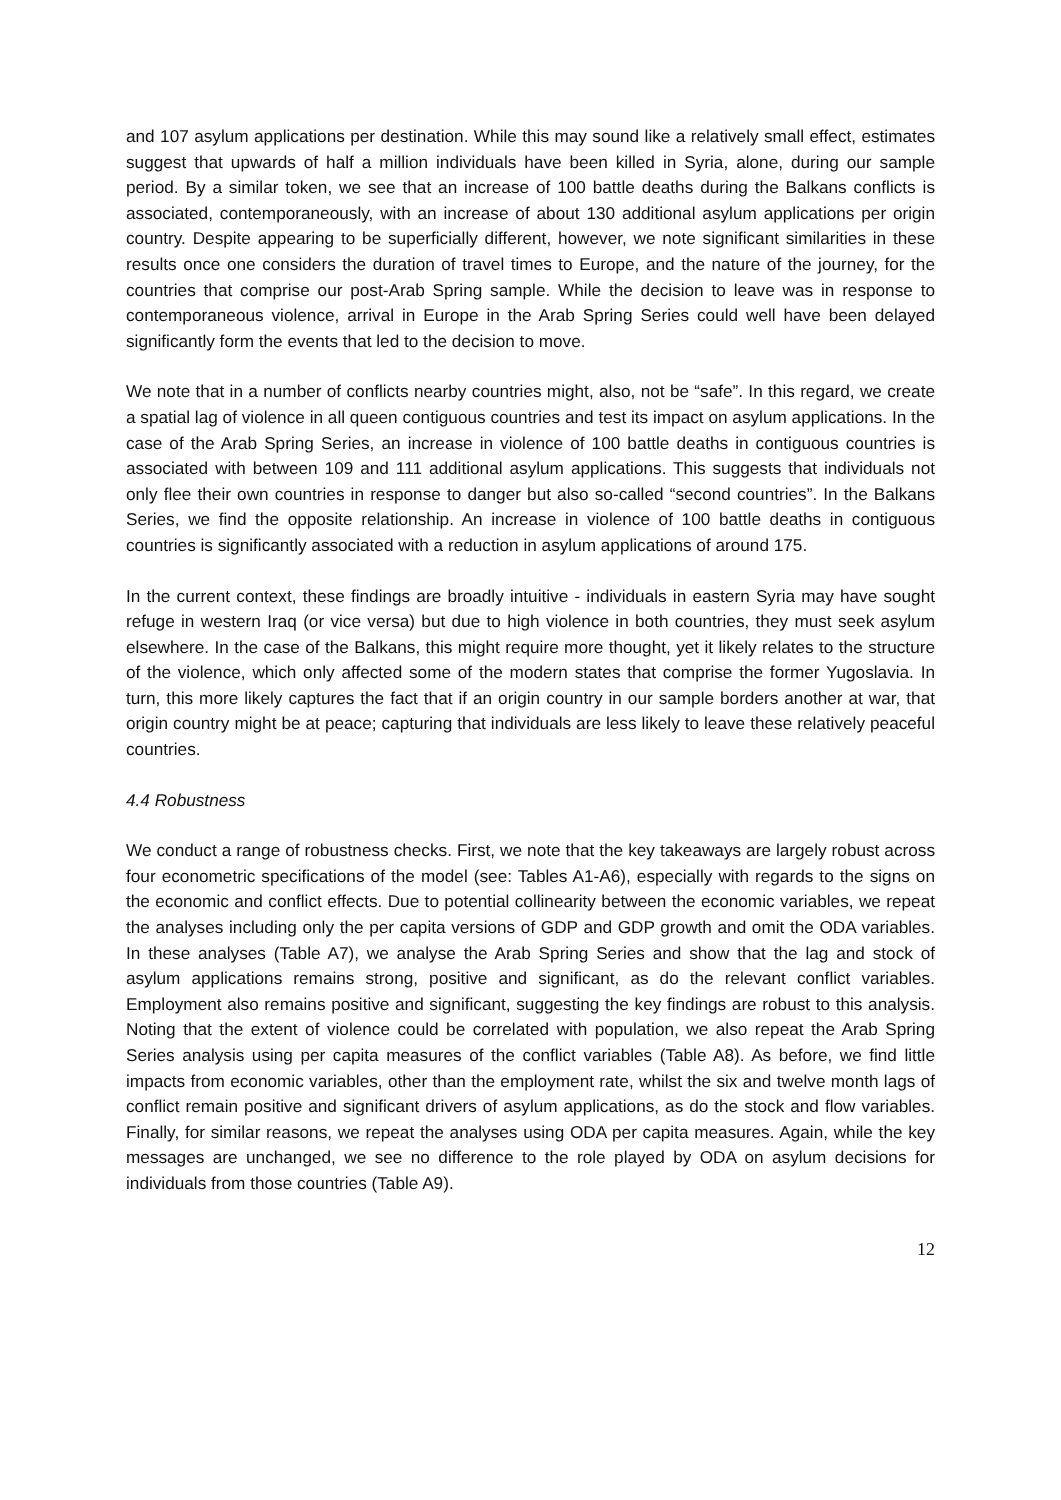and 107 asylum applications per destination. While this may sound like a relatively small effect, estimates suggest that upwards of half a million individuals have been killed in Syria, alone, during our sample period. By a similar token, we see that an increase of 100 battle deaths during the Balkans conflicts is associated, contemporaneously, with an increase of about 130 additional asylum applications per origin country. Despite appearing to be superficially different, however, we note significant similarities in these results once one considers the duration of travel times to Europe, and the nature of the journey, for the countries that comprise our post-Arab Spring sample. While the decision to leave was in response to contemporaneous violence, arrival in Europe in the Arab Spring Series could well have been delayed significantly form the events that led to the decision to move.
We note that in a number of conflicts nearby countries might, also, not be “safe”. In this regard, we create a spatial lag of violence in all queen contiguous countries and test its impact on asylum applications. In the case of the Arab Spring Series, an increase in violence of 100 battle deaths in contiguous countries is associated with between 109 and 111 additional asylum applications. This suggests that individuals not only flee their own countries in response to danger but also so-called “second countries”. In the Balkans Series, we find the opposite relationship. An increase in violence of 100 battle deaths in contiguous countries is significantly associated with a reduction in asylum applications of around 175.
In the current context, these findings are broadly intuitive - individuals in eastern Syria may have sought refuge in western Iraq (or vice versa) but due to high violence in both countries, they must seek asylum elsewhere. In the case of the Balkans, this might require more thought, yet it likely relates to the structure of the violence, which only affected some of the modern states that comprise the former Yugoslavia. In turn, this more likely captures the fact that if an origin country in our sample borders another at war, that origin country might be at peace; capturing that individuals are less likely to leave these relatively peaceful countries.
4.4 Robustness
We conduct a range of robustness checks. First, we note that the key takeaways are largely robust across four econometric specifications of the model (see: Tables A1-A6), especially with regards to the signs on the economic and conflict effects. Due to potential collinearity between the economic variables, we repeat the analyses including only the per capita versions of GDP and GDP growth and omit the ODA variables. In these analyses (Table A7), we analyse the Arab Spring Series and show that the lag and stock of asylum applications remains strong, positive and significant, as do the relevant conflict variables. Employment also remains positive and significant, suggesting the key findings are robust to this analysis. Noting that the extent of violence could be correlated with population, we also repeat the Arab Spring Series analysis using per capita measures of the conflict variables (Table A8). As before, we find little impacts from economic variables, other than the employment rate, whilst the six and twelve month lags of conflict remain positive and significant drivers of asylum applications, as do the stock and flow variables. Finally, for similar reasons, we repeat the analyses using ODA per capita measures. Again, while the key messages are unchanged, we see no difference to the role played by ODA on asylum decisions for individuals from those countries (Table A9).
12